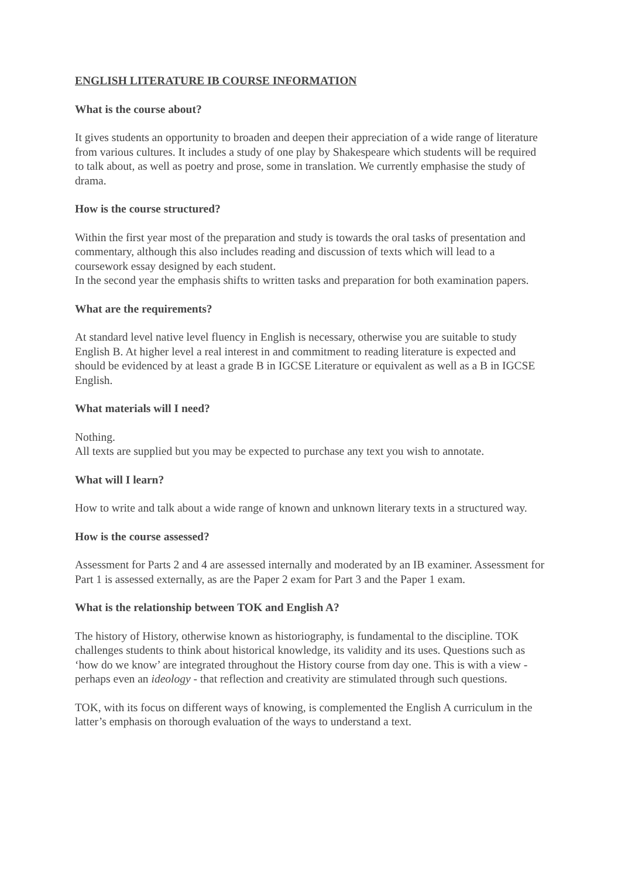ENGLISH LITERATURE IB COURSE INFORMATION
What is the course about?
It gives students an opportunity to broaden and deepen their appreciation of a wide range of literature from various cultures. It includes a study of one play by Shakespeare which students will be required to talk about, as well as poetry and prose, some in translation. We currently emphasise the study of drama.
How is the course structured?
Within the first year most of the preparation and study is towards the oral tasks of presentation and commentary, although this also includes reading and discussion of texts which will lead to a coursework essay designed by each student.
In the second year the emphasis shifts to written tasks and preparation for both examination papers.
What are the requirements?
At standard level native level fluency in English is necessary, otherwise you are suitable to study English B. At higher level a real interest in and commitment to reading literature is expected and should be evidenced by at least a grade B in IGCSE Literature or equivalent as well as a B in IGCSE English.
What materials will I need?
Nothing.
All texts are supplied but you may be expected to purchase any text you wish to annotate.
What will I learn?
How to write and talk about a wide range of known and unknown literary texts in a structured way.
How is the course assessed?
Assessment for Parts 2 and 4 are assessed internally and moderated by an IB examiner. Assessment for Part 1 is assessed externally, as are the Paper 2 exam for Part 3 and the Paper 1 exam.
What is the relationship between TOK and English A?
The history of History, otherwise known as historiography, is fundamental to the discipline. TOK challenges students to think about historical knowledge, its validity and its uses. Questions such as ‘how do we know’ are integrated throughout the History course from day one. This is with a view - perhaps even an ideology - that reflection and creativity are stimulated through such questions.
TOK, with its focus on different ways of knowing, is complemented the English A curriculum in the latter’s emphasis on thorough evaluation of the ways to understand a text.